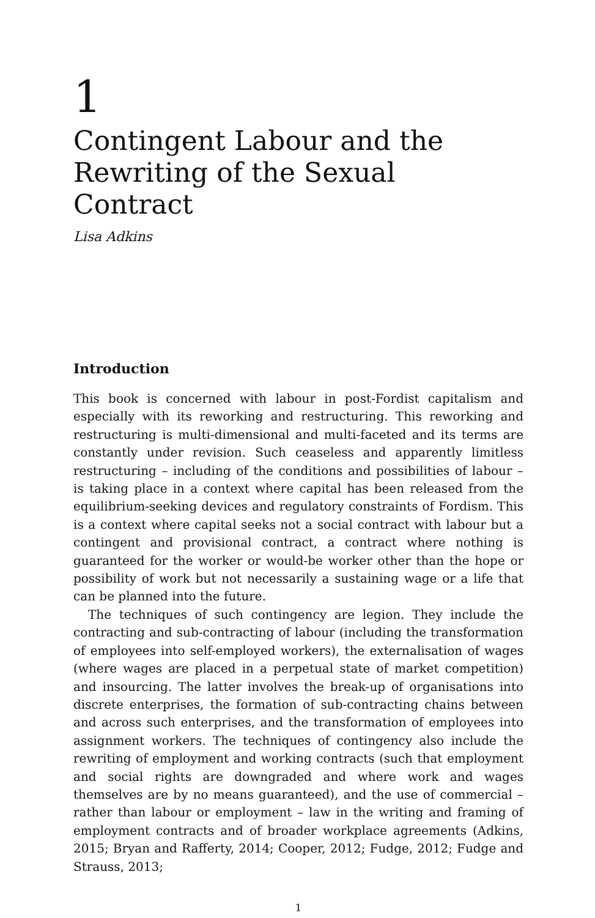1
Contingent Labour and the Rewriting of the Sexual Contract
Lisa Adkins
Introduction
This book is concerned with labour in post-Fordist capitalism and especially with its reworking and restructuring. This reworking and restructuring is multi-dimensional and multi-faceted and its terms are constantly under revision. Such ceaseless and apparently limitless restructuring – including of the conditions and possibilities of labour – is taking place in a context where capital has been released from the equilibrium-seeking devices and regulatory constraints of Fordism. This is a context where capital seeks not a social contract with labour but a contingent and provisional contract, a contract where nothing is guaranteed for the worker or would-be worker other than the hope or possibility of work but not necessarily a sustaining wage or a life that can be planned into the future.
The techniques of such contingency are legion. They include the contracting and sub-contracting of labour (including the transformation of employees into self-employed workers), the externalisation of wages (where wages are placed in a perpetual state of market competition) and insourcing. The latter involves the break-up of organisations into discrete enterprises, the formation of sub-contracting chains between and across such enterprises, and the transformation of employees into assignment workers. The techniques of contingency also include the rewriting of employment and working contracts (such that employment and social rights are downgraded and where work and wages themselves are by no means guaranteed), and the use of commercial – rather than labour or employment – law in the writing and framing of employment contracts and of broader workplace agreements (Adkins, 2015; Bryan and Rafferty, 2014; Cooper, 2012; Fudge, 2012; Fudge and Strauss, 2013;
1